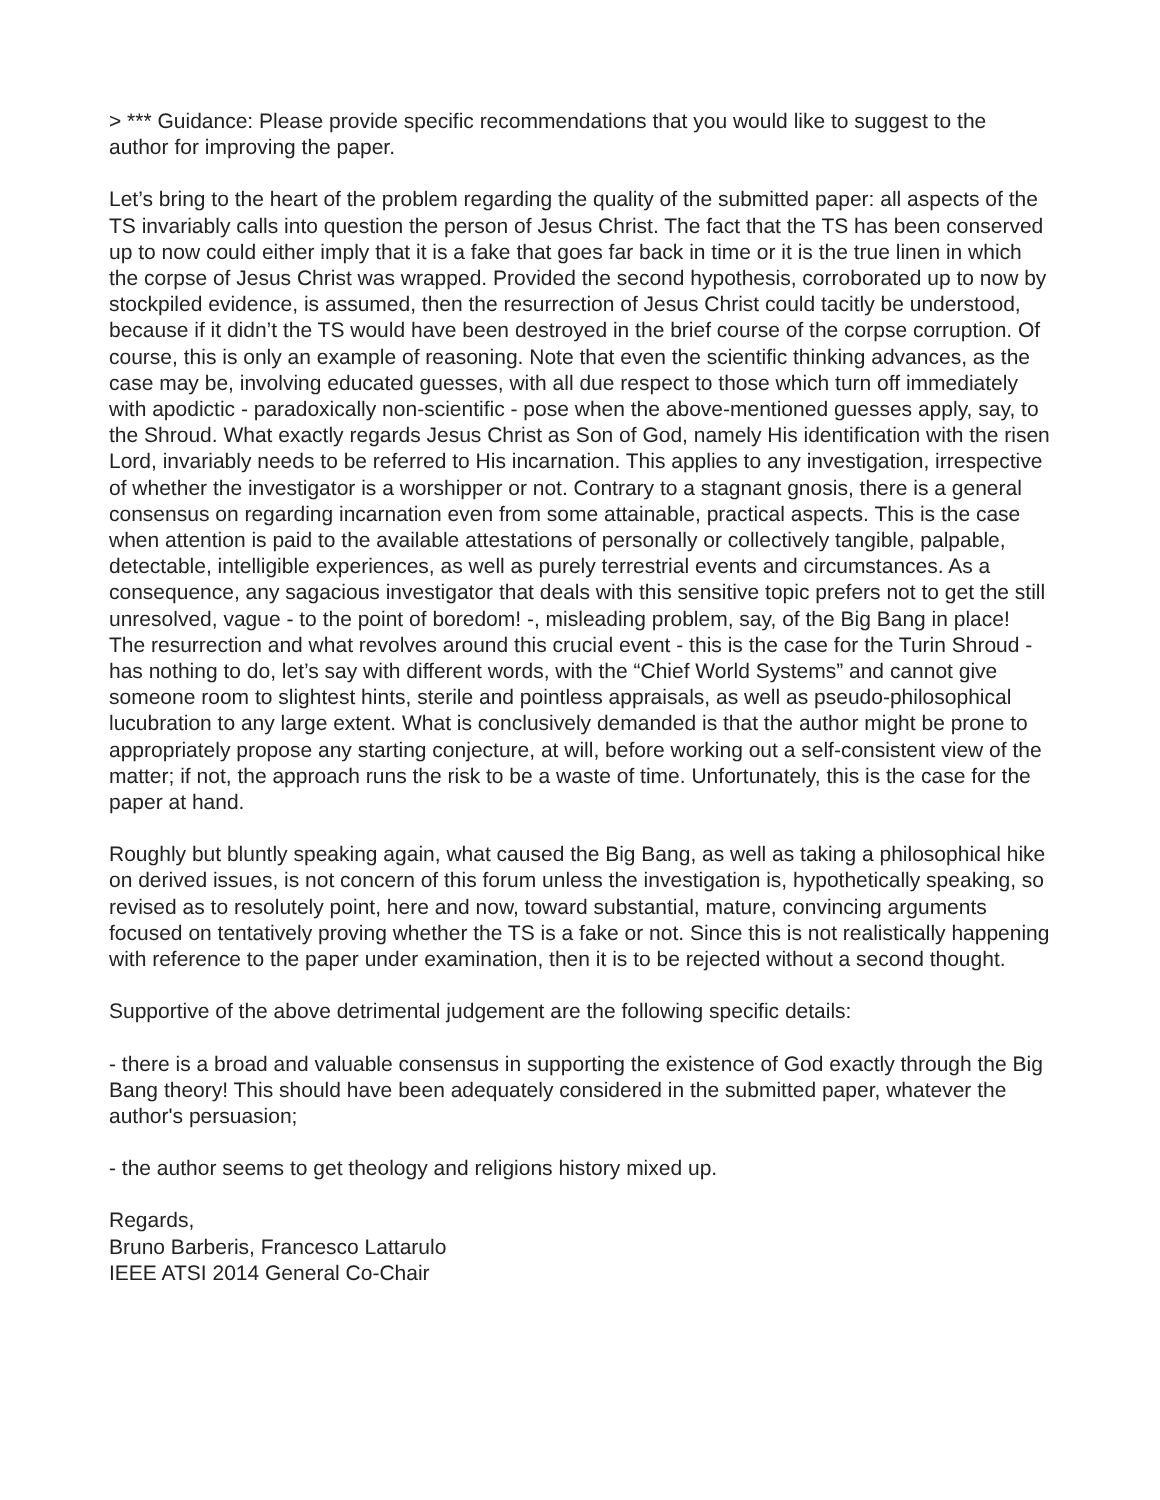> *** Guidance: Please provide specific recommendations that you would like to suggest to the author for improving the paper.
Let’s bring to the heart of the problem regarding the quality of the submitted paper: all aspects of the TS invariably calls into question the person of Jesus Christ. The fact that the TS has been conserved up to now could either imply that it is a fake that goes far back in time or it is the true linen in which the corpse of Jesus Christ was wrapped. Provided the second hypothesis, corroborated up to now by stockpiled evidence, is assumed, then the resurrection of Jesus Christ could tacitly be understood, because if it didn’t the TS would have been destroyed in the brief course of the corpse corruption. Of course, this is only an example of reasoning. Note that even the scientific thinking advances, as the case may be, involving educated guesses, with all due respect to those which turn off immediately with apodictic - paradoxically non-scientific - pose when the above-mentioned guesses apply, say, to the Shroud. What exactly regards Jesus Christ as Son of God, namely His identification with the risen Lord, invariably needs to be referred to His incarnation. This applies to any investigation, irrespective of whether the investigator is a worshipper or not. Contrary to a stagnant gnosis, there is a general consensus on regarding incarnation even from some attainable, practical aspects. This is the case when attention is paid to the available attestations of personally or collectively tangible, palpable, detectable, intelligible experiences, as well as purely terrestrial events and circumstances. As a consequence, any sagacious investigator that deals with this sensitive topic prefers not to get the still unresolved, vague - to the point of boredom! -, misleading problem, say, of the Big Bang in place! The resurrection and what revolves around this crucial event - this is the case for the Turin Shroud - has nothing to do, let’s say with different words, with the “Chief World Systems” and cannot give someone room to slightest hints, sterile and pointless appraisals, as well as pseudo-philosophical lucubration to any large extent. What is conclusively demanded is that the author might be prone to appropriately propose any starting conjecture, at will, before working out a self-consistent view of the matter; if not, the approach runs the risk to be a waste of time. Unfortunately, this is the case for the paper at hand.
Roughly but bluntly speaking again, what caused the Big Bang, as well as taking a philosophical hike on derived issues, is not concern of this forum unless the investigation is, hypothetically speaking, so revised as to resolutely point, here and now, toward substantial, mature, convincing arguments focused on tentatively proving whether the TS is a fake or not. Since this is not realistically happening with reference to the paper under examination, then it is to be rejected without a second thought.
Supportive of the above detrimental judgement are the following specific details:
- there is a broad and valuable consensus in supporting the existence of God exactly through the Big Bang theory! This should have been adequately considered in the submitted paper, whatever the author's persuasion;
- the author seems to get theology and religions history mixed up.
Regards,
Bruno Barberis, Francesco Lattarulo
IEEE ATSI 2014 General Co-Chair